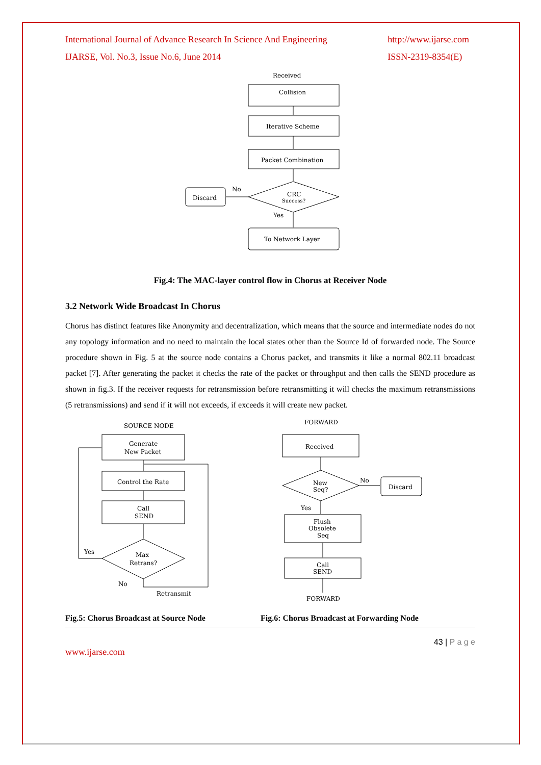International Journal of Advance Research In Science And Engineering
IJARSE, Vol. No.3, Issue No.6, June 2014 http://www.ijarse.com
ISSN-2319-8354(E)
Received
Collision
Iterative Scheme
Packet Combination
CRC
Success?
No
Discard
Yes
To Network Layer
Fig.4: The MAC-layer control flow in Chorus at Receiver Node
3.2 Network Wide Broadcast In Chorus
Chorus has distinct features like Anonymity and decentralization, which means that the source and intermediate nodes do not any topology information and no need to maintain the local states other than the Source Id of forwarded node. The Source procedure shown in Fig. 5 at the source node contains a Chorus packet, and transmits it like a normal 802.11 broadcast packet [7]. After generating the packet it checks the rate of the packet or throughput and then calls the SEND procedure as shown in fig.3. If the receiver requests for retransmission before retransmitting it will checks the maximum retransmissions (5 retransmissions) and send if it will not exceeds, if exceeds it will create new packet.
SOURCE NODE
Generate
New Packet
Control the Rate
Call
SEND
Max
Retrans?
Yes
No
Retransmit
FORWARD
Received
New
Seq?
No
Discard
Yes
Flush
Obsolete
Seq
Call
SEND
FORWARD
Fig.5: Chorus Broadcast at Source Node Fig.6: Chorus Broadcast at Forwarding Node
43 | P a g e
www.ijarse.com